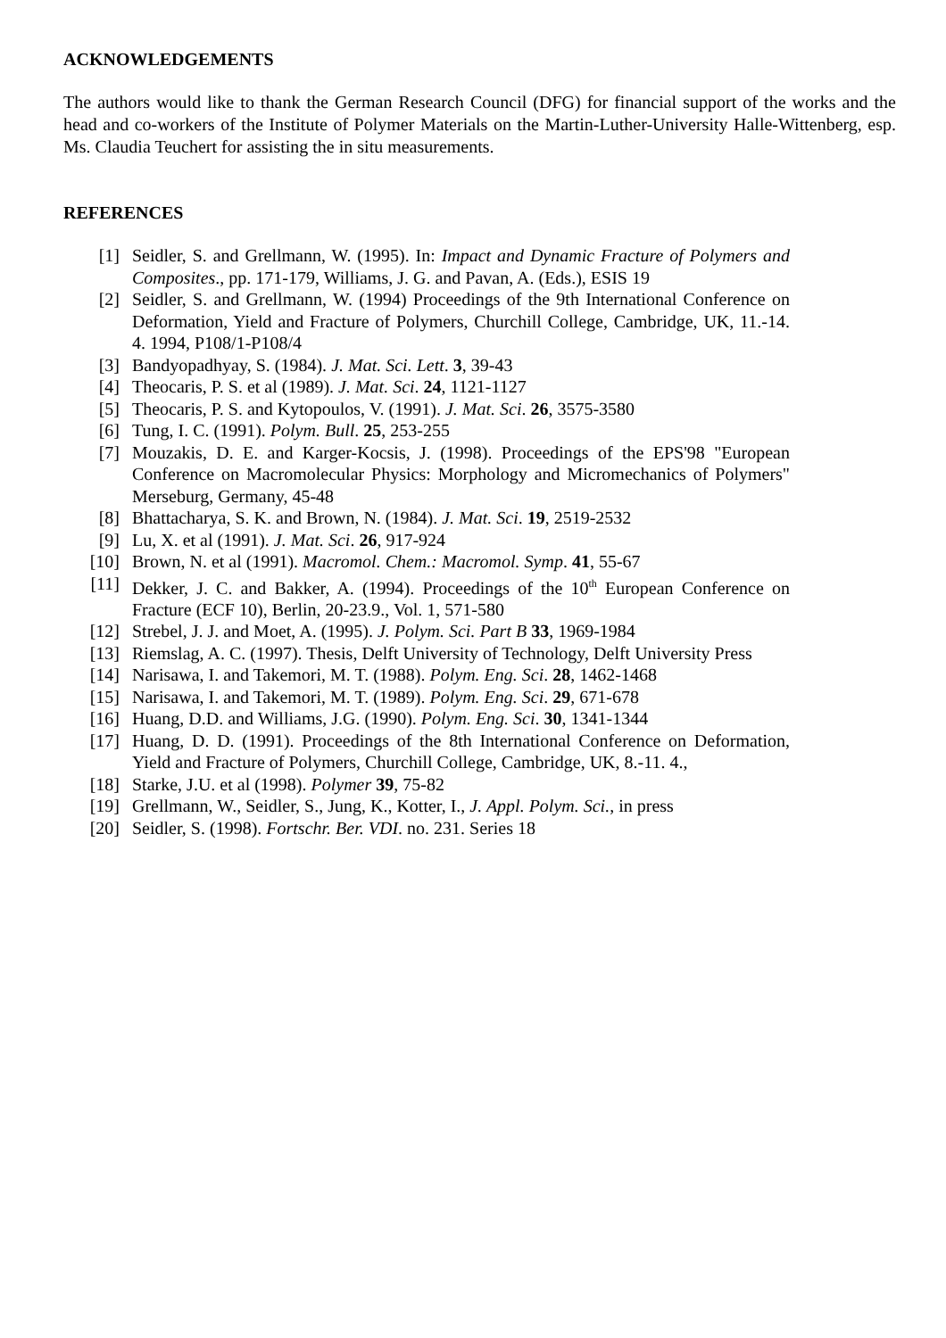ACKNOWLEDGEMENTS
The authors would like to thank the German Research Council (DFG) for financial support of the works and the head and co-workers of the Institute of Polymer Materials on the Martin-Luther-University Halle-Wittenberg, esp. Ms. Claudia Teuchert for assisting the in situ measurements.
REFERENCES
[1] Seidler, S. and Grellmann, W. (1995). In: Impact and Dynamic Fracture of Polymers and Composites., pp. 171-179, Williams, J. G. and Pavan, A. (Eds.), ESIS 19
[2] Seidler, S. and Grellmann, W. (1994) Proceedings of the 9th International Conference on Deformation, Yield and Fracture of Polymers, Churchill College, Cambridge, UK, 11.-14. 4. 1994, P108/1-P108/4
[3] Bandyopadhyay, S. (1984). J. Mat. Sci. Lett. 3, 39-43
[4] Theocaris, P. S. et al (1989). J. Mat. Sci. 24, 1121-1127
[5] Theocaris, P. S. and Kytopoulos, V. (1991). J. Mat. Sci. 26, 3575-3580
[6] Tung, I. C. (1991). Polym. Bull. 25, 253-255
[7] Mouzakis, D. E. and Karger-Kocsis, J. (1998). Proceedings of the EPS'98 "European Conference on Macromolecular Physics: Morphology and Micromechanics of Polymers" Merseburg, Germany, 45-48
[8] Bhattacharya, S. K. and Brown, N. (1984). J. Mat. Sci. 19, 2519-2532
[9] Lu, X. et al (1991). J. Mat. Sci. 26, 917-924
[10] Brown, N. et al (1991). Macromol. Chem.: Macromol. Symp. 41, 55-67
[11] Dekker, J. C. and Bakker, A. (1994). Proceedings of the 10<sup>th</sup> European Conference on Fracture (ECF 10), Berlin, 20-23.9., Vol. 1, 571-580
[12] Strebel, J. J. and Moet, A. (1995). J. Polym. Sci. Part B 33, 1969-1984
[13] Riemslag, A. C. (1997). Thesis, Delft University of Technology, Delft University Press
[14] Narisawa, I. and Takemori, M. T. (1988). Polym. Eng. Sci. 28, 1462-1468
[15] Narisawa, I. and Takemori, M. T. (1989). Polym. Eng. Sci. 29, 671-678
[16] Huang, D.D. and Williams, J.G. (1990). Polym. Eng. Sci. 30, 1341-1344
[17] Huang, D. D. (1991). Proceedings of the 8th International Conference on Deformation, Yield and Fracture of Polymers, Churchill College, Cambridge, UK, 8.-11. 4.,
[18] Starke, J.U. et al (1998). Polymer 39, 75-82
[19] Grellmann, W., Seidler, S., Jung, K., Kotter, I., J. Appl. Polym. Sci., in press
[20] Seidler, S. (1998). Fortschr. Ber. VDI. no. 231. Series 18